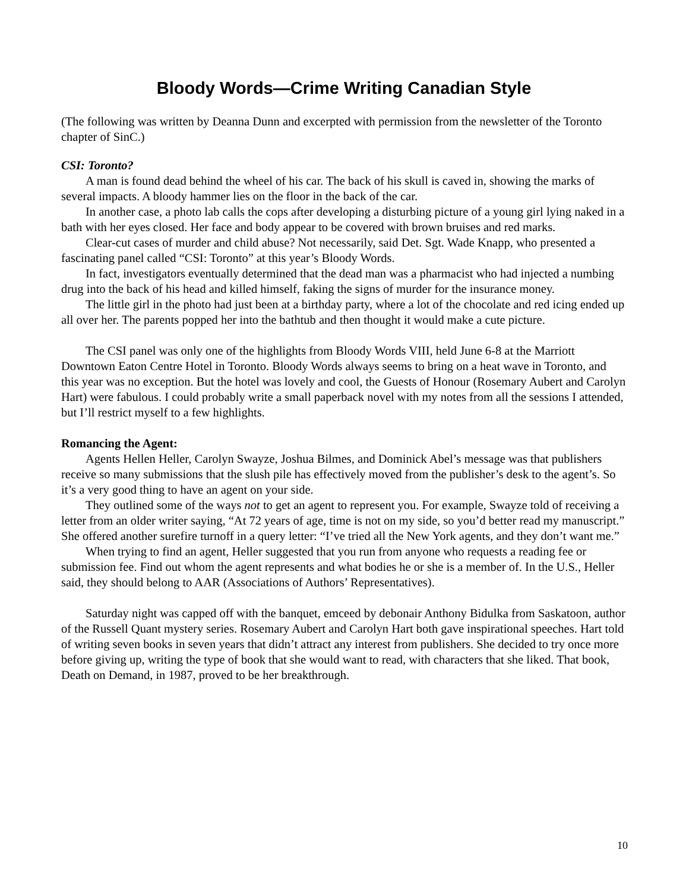Bloody Words—Crime Writing Canadian Style
(The following was written by Deanna Dunn and excerpted with permission from the newsletter of the Toronto chapter of SinC.)
CSI: Toronto?
A man is found dead behind the wheel of his car. The back of his skull is caved in, showing the marks of several impacts. A bloody hammer lies on the floor in the back of the car.
In another case, a photo lab calls the cops after developing a disturbing picture of a young girl lying naked in a bath with her eyes closed. Her face and body appear to be covered with brown bruises and red marks.
Clear-cut cases of murder and child abuse? Not necessarily, said Det. Sgt. Wade Knapp, who presented a fascinating panel called “CSI: Toronto” at this year’s Bloody Words.
In fact, investigators eventually determined that the dead man was a pharmacist who had injected a numbing drug into the back of his head and killed himself, faking the signs of murder for the insurance money.
The little girl in the photo had just been at a birthday party, where a lot of the chocolate and red icing ended up all over her. The parents popped her into the bathtub and then thought it would make a cute picture.
The CSI panel was only one of the highlights from Bloody Words VIII, held June 6-8 at the Marriott Downtown Eaton Centre Hotel in Toronto. Bloody Words always seems to bring on a heat wave in Toronto, and this year was no exception. But the hotel was lovely and cool, the Guests of Honour (Rosemary Aubert and Carolyn Hart) were fabulous. I could probably write a small paperback novel with my notes from all the sessions I attended, but I’ll restrict myself to a few highlights.
Romancing the Agent:
Agents Hellen Heller, Carolyn Swayze, Joshua Bilmes, and Dominick Abel’s message was that publishers receive so many submissions that the slush pile has effectively moved from the publisher’s desk to the agent’s. So it’s a very good thing to have an agent on your side.
They outlined some of the ways not to get an agent to represent you. For example, Swayze told of receiving a letter from an older writer saying, “At 72 years of age, time is not on my side, so you’d better read my manuscript.” She offered another surefire turnoff in a query letter: “I’ve tried all the New York agents, and they don’t want me.”
When trying to find an agent, Heller suggested that you run from anyone who requests a reading fee or submission fee. Find out whom the agent represents and what bodies he or she is a member of. In the U.S., Heller said, they should belong to AAR (Associations of Authors’ Representatives).
Saturday night was capped off with the banquet, emceed by debonair Anthony Bidulka from Saskatoon, author of the Russell Quant mystery series. Rosemary Aubert and Carolyn Hart both gave inspirational speeches. Hart told of writing seven books in seven years that didn’t attract any interest from publishers. She decided to try once more before giving up, writing the type of book that she would want to read, with characters that she liked. That book, Death on Demand, in 1987, proved to be her breakthrough.
10